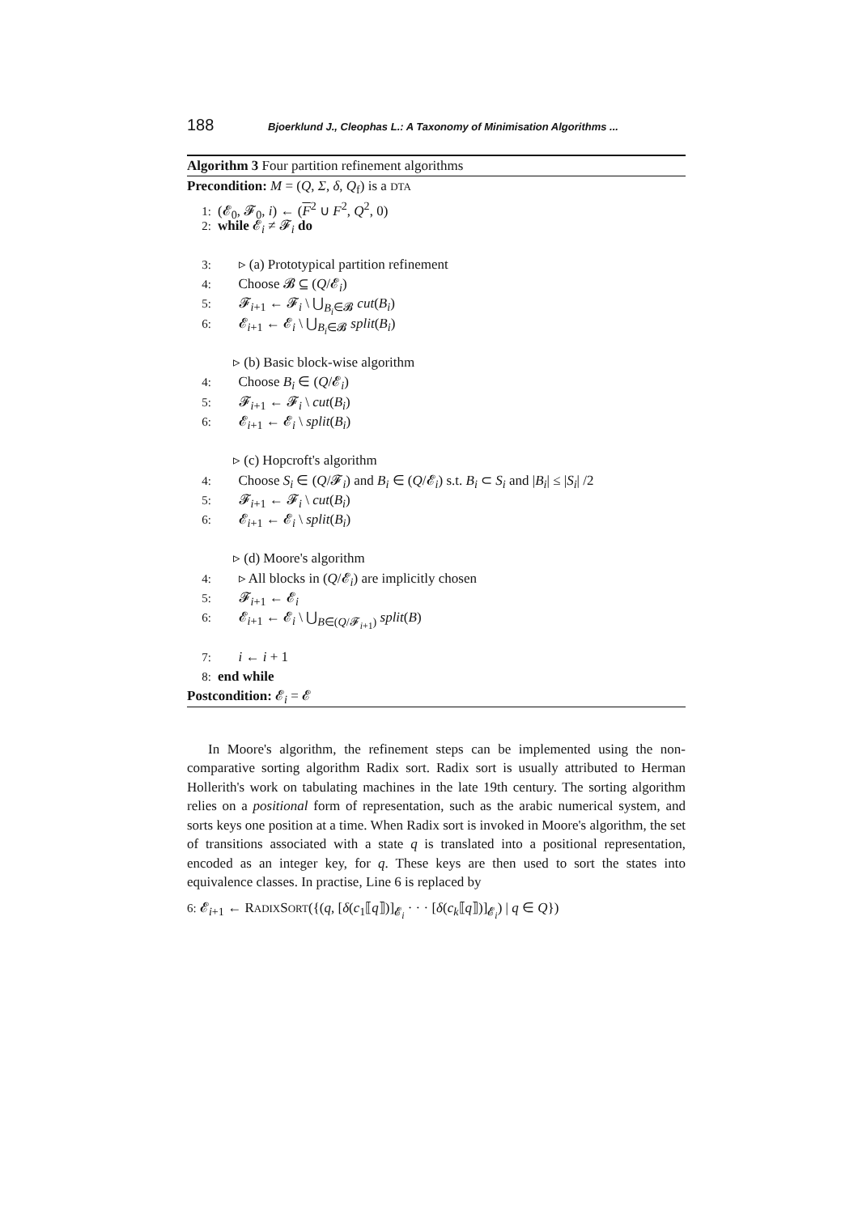188 Bjoerklund J., Cleophas L.: A Taxonomy of Minimisation Algorithms ...
Algorithm 3 Four partition refinement algorithms
Precondition: M = (Q, Σ, δ, Q<sub>f</sub>) is a DTA
1: (𝓔<sub>0</sub>, 𝓕<sub>0</sub>, i) ← (F<sup>2</sup> ∪ F<sup>2</sup>, Q<sup>2</sup>, 0)
2: while 𝓔<sub>i</sub> ≠ 𝓕<sub>i</sub> do
3: ▹ (a) Prototypical partition refinement
4: Choose 𝓑 ⊆ (Q/𝓔<sub>i</sub>)
5: 𝓕<sub>i+1</sub> ← 𝓕<sub>i</sub> \ ⋃<sub>B<sub>i</sub>∈𝓑</sub> cut(B<sub>i</sub>)
6: 𝓔<sub>i+1</sub> ← 𝓔<sub>i</sub> \ ⋃<sub>B<sub>i</sub>∈𝓑</sub> split(B<sub>i</sub>)
▹ (b) Basic block-wise algorithm
4: Choose B<sub>i</sub> ∈ (Q/𝓔<sub>i</sub>)
5: 𝓕<sub>i+1</sub> ← 𝓕<sub>i</sub> \ cut(B<sub>i</sub>)
6: 𝓔<sub>i+1</sub> ← 𝓔<sub>i</sub> \ split(B<sub>i</sub>)
▹ (c) Hopcroft's algorithm
4: Choose S<sub>i</sub> ∈ (Q/𝓕<sub>i</sub>) and B<sub>i</sub> ∈ (Q/𝓔<sub>i</sub>) s.t. B<sub>i</sub> ⊂ S<sub>i</sub> and |B<sub>i</sub>| ≤ |S<sub>i</sub>| /2
5: 𝓕<sub>i+1</sub> ← 𝓕<sub>i</sub> \ cut(B<sub>i</sub>)
6: 𝓔<sub>i+1</sub> ← 𝓔<sub>i</sub> \ split(B<sub>i</sub>)
▹ (d) Moore's algorithm
4: ▹ All blocks in (Q/𝓔<sub>i</sub>) are implicitly chosen
5: 𝓕<sub>i+1</sub> ← 𝓔<sub>i</sub>
6: 𝓔<sub>i+1</sub> ← 𝓔<sub>i</sub> \ ⋃<sub>B∈(Q/𝓕<sub>i+1</sub>)</sub> split(B)
7: i ← i + 1
8: end while
Postcondition: 𝓔<sub>i</sub> = 𝓔
In Moore's algorithm, the refinement steps can be implemented using the non-comparative sorting algorithm Radix sort. Radix sort is usually attributed to Herman Hollerith's work on tabulating machines in the late 19th century. The sorting algorithm relies on a positional form of representation, such as the arabic numerical system, and sorts keys one position at a time. When Radix sort is invoked in Moore's algorithm, the set of transitions associated with a state q is translated into a positional representation, encoded as an integer key, for q. These keys are then used to sort the states into equivalence classes. In practise, Line 6 is replaced by
6: 𝓔<sub>i+1</sub> ← RADIXSORT({(q, [δ(c<sub>1</sub>⟦q⟧)]<sub>𝓔<sub>i</sub></sub> · · · [δ(c<sub>k</sub>⟦q⟧)]<sub>𝓔<sub>i</sub></sub>) | q ∈ Q})